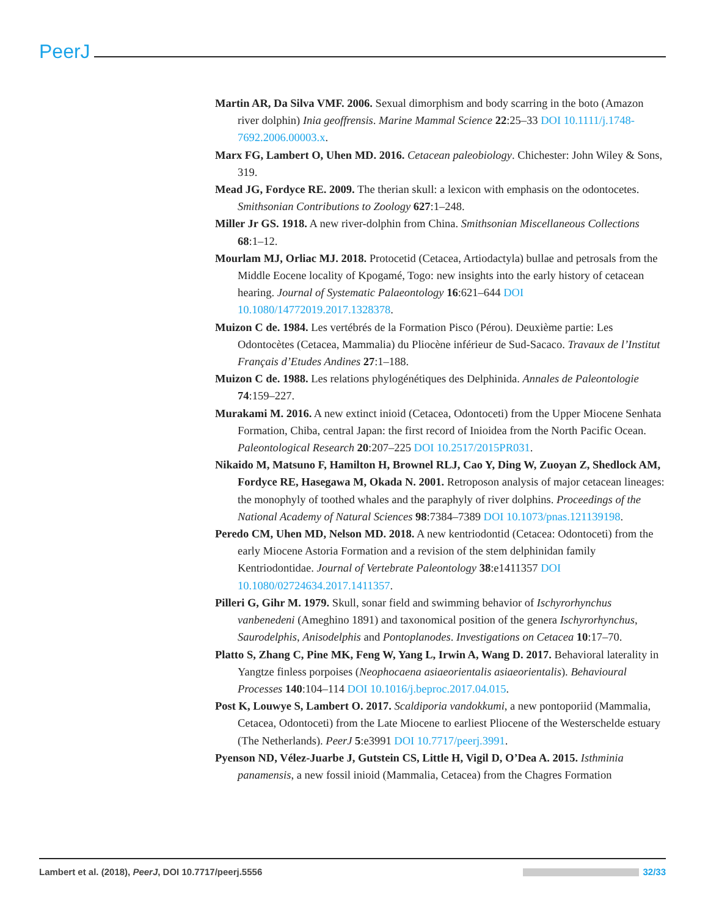PeerJ
Martin AR, Da Silva VMF. 2006. Sexual dimorphism and body scarring in the boto (Amazon river dolphin) Inia geoffrensis. Marine Mammal Science 22:25–33 DOI 10.1111/j.1748-7692.2006.00003.x.
Marx FG, Lambert O, Uhen MD. 2016. Cetacean paleobiology. Chichester: John Wiley & Sons, 319.
Mead JG, Fordyce RE. 2009. The therian skull: a lexicon with emphasis on the odontocetes. Smithsonian Contributions to Zoology 627:1–248.
Miller Jr GS. 1918. A new river-dolphin from China. Smithsonian Miscellaneous Collections 68:1–12.
Mourlam MJ, Orliac MJ. 2018. Protocetid (Cetacea, Artiodactyla) bullae and petrosals from the Middle Eocene locality of Kpogamé, Togo: new insights into the early history of cetacean hearing. Journal of Systematic Palaeontology 16:621–644 DOI 10.1080/14772019.2017.1328378.
Muizon C de. 1984. Les vertébrés de la Formation Pisco (Pérou). Deuxième partie: Les Odontocètes (Cetacea, Mammalia) du Pliocène inférieur de Sud-Sacaco. Travaux de l’Institut Français d’Etudes Andines 27:1–188.
Muizon C de. 1988. Les relations phylogénétiques des Delphinida. Annales de Paleontologie 74:159–227.
Murakami M. 2016. A new extinct inioid (Cetacea, Odontoceti) from the Upper Miocene Senhata Formation, Chiba, central Japan: the first record of Inioidea from the North Pacific Ocean. Paleontological Research 20:207–225 DOI 10.2517/2015PR031.
Nikaido M, Matsuno F, Hamilton H, Brownel RLJ, Cao Y, Ding W, Zuoyan Z, Shedlock AM, Fordyce RE, Hasegawa M, Okada N. 2001. Retroposon analysis of major cetacean lineages: the monophyly of toothed whales and the paraphyly of river dolphins. Proceedings of the National Academy of Natural Sciences 98:7384–7389 DOI 10.1073/pnas.121139198.
Peredo CM, Uhen MD, Nelson MD. 2018. A new kentriodontid (Cetacea: Odontoceti) from the early Miocene Astoria Formation and a revision of the stem delphinidan family Kentriodontidae. Journal of Vertebrate Paleontology 38:e1411357 DOI 10.1080/02724634.2017.1411357.
Pilleri G, Gihr M. 1979. Skull, sonar field and swimming behavior of Ischyrorhynchus vanbenedeni (Ameghino 1891) and taxonomical position of the genera Ischyrorhynchus, Saurodelphis, Anisodelphis and Pontoplanodes. Investigations on Cetacea 10:17–70.
Platto S, Zhang C, Pine MK, Feng W, Yang L, Irwin A, Wang D. 2017. Behavioral laterality in Yangtze finless porpoises (Neophocaena asiaeorientalis asiaeorientalis). Behavioural Processes 140:104–114 DOI 10.1016/j.beproc.2017.04.015.
Post K, Louwye S, Lambert O. 2017. Scaldiporia vandokkumi, a new pontoporiid (Mammalia, Cetacea, Odontoceti) from the Late Miocene to earliest Pliocene of the Westerschelde estuary (The Netherlands). PeerJ 5:e3991 DOI 10.7717/peerj.3991.
Pyenson ND, Vélez-Juarbe J, Gutstein CS, Little H, Vigil D, O’Dea A. 2015. Isthminia panamensis, a new fossil inioid (Mammalia, Cetacea) from the Chagres Formation
Lambert et al. (2018), PeerJ, DOI 10.7717/peerj.5556 32/33